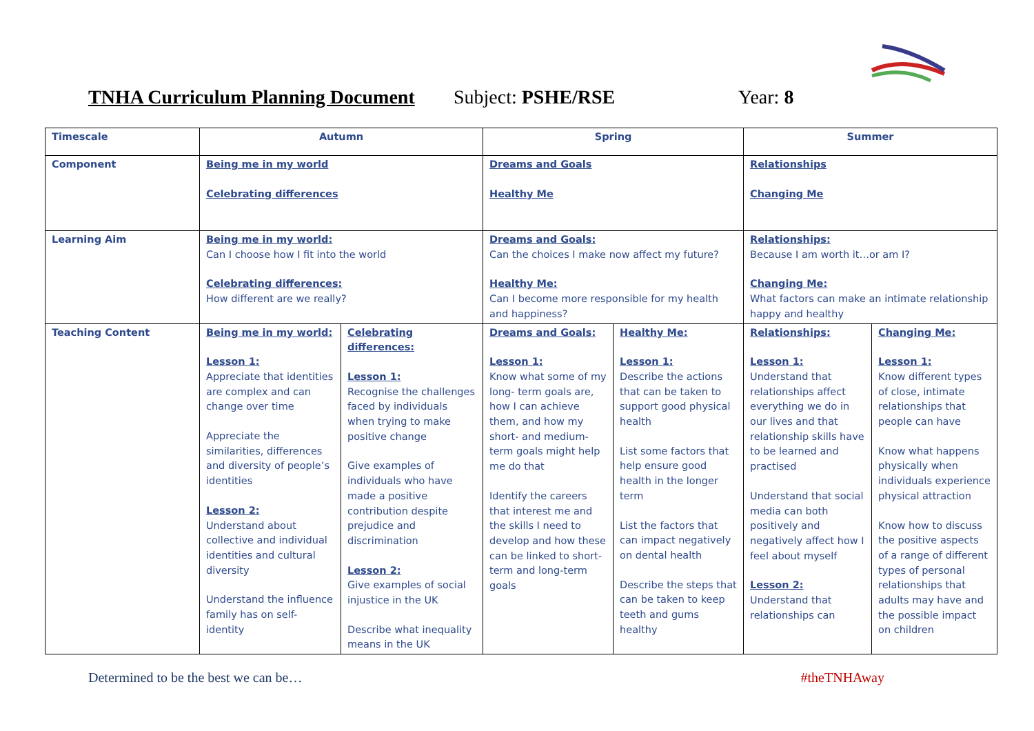TNHA Curriculum Planning Document Subject: PSHE/RSE Year: 8
| Timescale | Autumn | | Spring | | Summer | |
| Component | Being me in my world Celebrating differences | | Dreams and Goals Healthy Me | | Relationships Changing Me | |
| Learning Aim | Being me in my world: Can I choose how I fit into the world Celebrating differences: How different are we really? | | Dreams and Goals: Can the choices I make now affect my future? Healthy Me: Can I become more responsible for my health and happiness? | | Relationships: Because I am worth it…or am I? Changing Me: What factors can make an intimate relationship happy and healthy | |
| Teaching Content | Being me in my world: Lesson 1: Appreciate that identities are complex and can change over time Appreciate the similarities, differences and diversity of people’s identities Lesson 2: Understand about collective and individual identities and cultural diversity Understand the influence family has on self-identity | Celebrating differences: Lesson 1: Recognise the challenges faced by individuals when trying to make positive change Give examples of individuals who have made a positive contribution despite prejudice and discrimination Lesson 2: Give examples of social injustice in the UK Describe what inequality means in the UK | Dreams and Goals: Lesson 1: Know what some of my long- term goals are, how I can achieve them, and how my short- and medium-term goals might help me do that Identify the careers that interest me and the skills I need to develop and how these can be linked to short-term and long-term goals | Healthy Me: Lesson 1: Describe the actions that can be taken to support good physical health List some factors that help ensure good health in the longer term List the factors that can impact negatively on dental health Describe the steps that can be taken to keep teeth and gums healthy | Relationships: Lesson 1: Understand that relationships affect everything we do in our lives and that relationship skills have to be learned and practised Understand that social media can both positively and negatively affect how I feel about myself Lesson 2: Understand that relationships can | Changing Me: Lesson 1: Know different types of close, intimate relationships that people can have Know what happens physically when individuals experience physical attraction Know how to discuss the positive aspects of a range of different types of personal relationships that adults may have and the possible impact on children |
Determined to be the best we can be… #theTNHAway